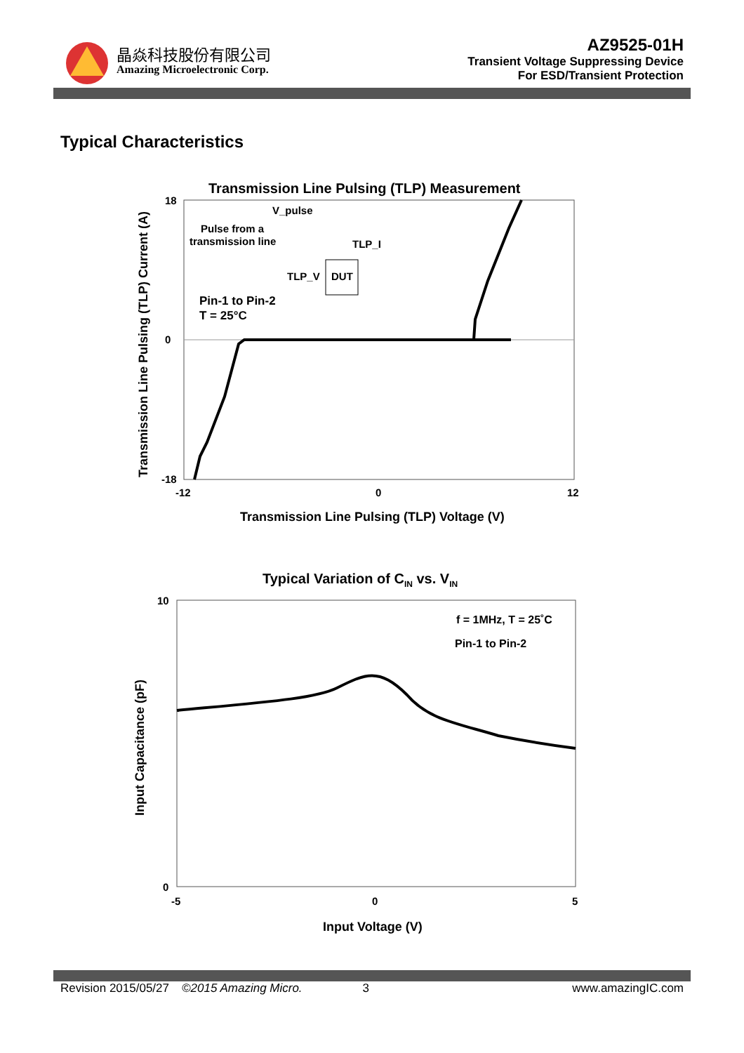晶焱科技股份有限公司
Amazing Microelectronic Corp.
AZ9525-01H
Transient Voltage Suppressing Device
For ESD/Transient Protection
Typical Characteristics
Transmission Line Pulsing (TLP) Measurement
V_pulse
Pulse from a
transmission line
TLP_I
TLP_V
DUT
Pin-1 to Pin-2
T = 25°C
18
0
-18
-12
0
12
Transmission Line Pulsing (TLP) Voltage (V)
Transmission Line Pulsing (TLP) Current (A)
Typical Variation of CIN vs. VIN
f = 1MHz, T = 25˚C
Pin-1 to Pin-2
10
0
-5
0
5
Input Voltage (V)
Input Capacitance (pF)
Revision 2015/05/27 ©2015 Amazing Micro. 3 www.amazingIC.com